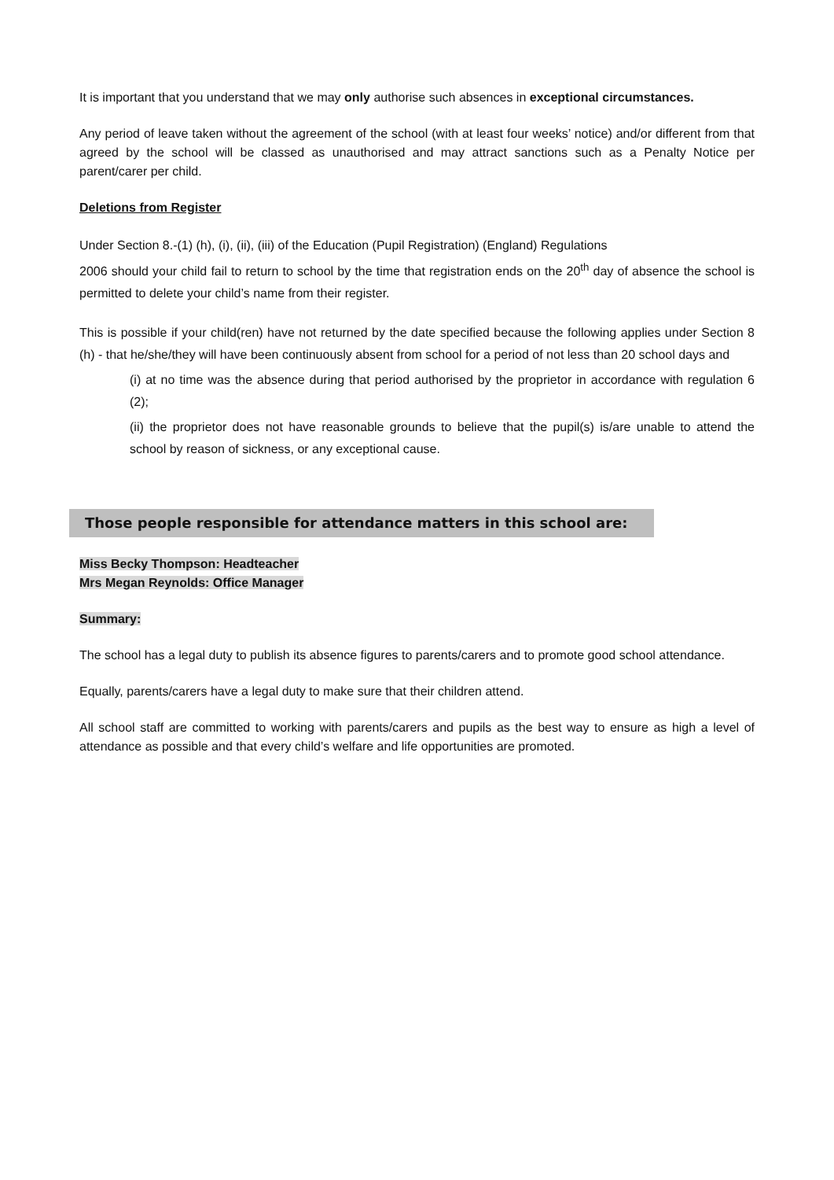It is important that you understand that we may only authorise such absences in exceptional circumstances.
Any period of leave taken without the agreement of the school (with at least four weeks’ notice) and/or different from that agreed by the school will be classed as unauthorised and may attract sanctions such as a Penalty Notice per parent/carer per child.
Deletions from Register
Under Section 8.-(1) (h), (i), (ii), (iii) of the Education (Pupil Registration) (England) Regulations
2006 should your child fail to return to school by the time that registration ends on the 20<sup>th</sup> day of absence the school is permitted to delete your child’s name from their register.
This is possible if your child(ren) have not returned by the date specified because the following applies under Section 8 (h) - that he/she/they will have been continuously absent from school for a period of not less than 20 school days and
(i) at no time was the absence during that period authorised by the proprietor in accordance with regulation 6 (2);
(ii) the proprietor does not have reasonable grounds to believe that the pupil(s) is/are unable to attend the school by reason of sickness, or any exceptional cause.
Those people responsible for attendance matters in this school are:
Miss Becky Thompson: Headteacher
Mrs Megan Reynolds: Office Manager
Summary:
The school has a legal duty to publish its absence figures to parents/carers and to promote good school attendance.
Equally, parents/carers have a legal duty to make sure that their children attend.
All school staff are committed to working with parents/carers and pupils as the best way to ensure as high a level of attendance as possible and that every child’s welfare and life opportunities are promoted.